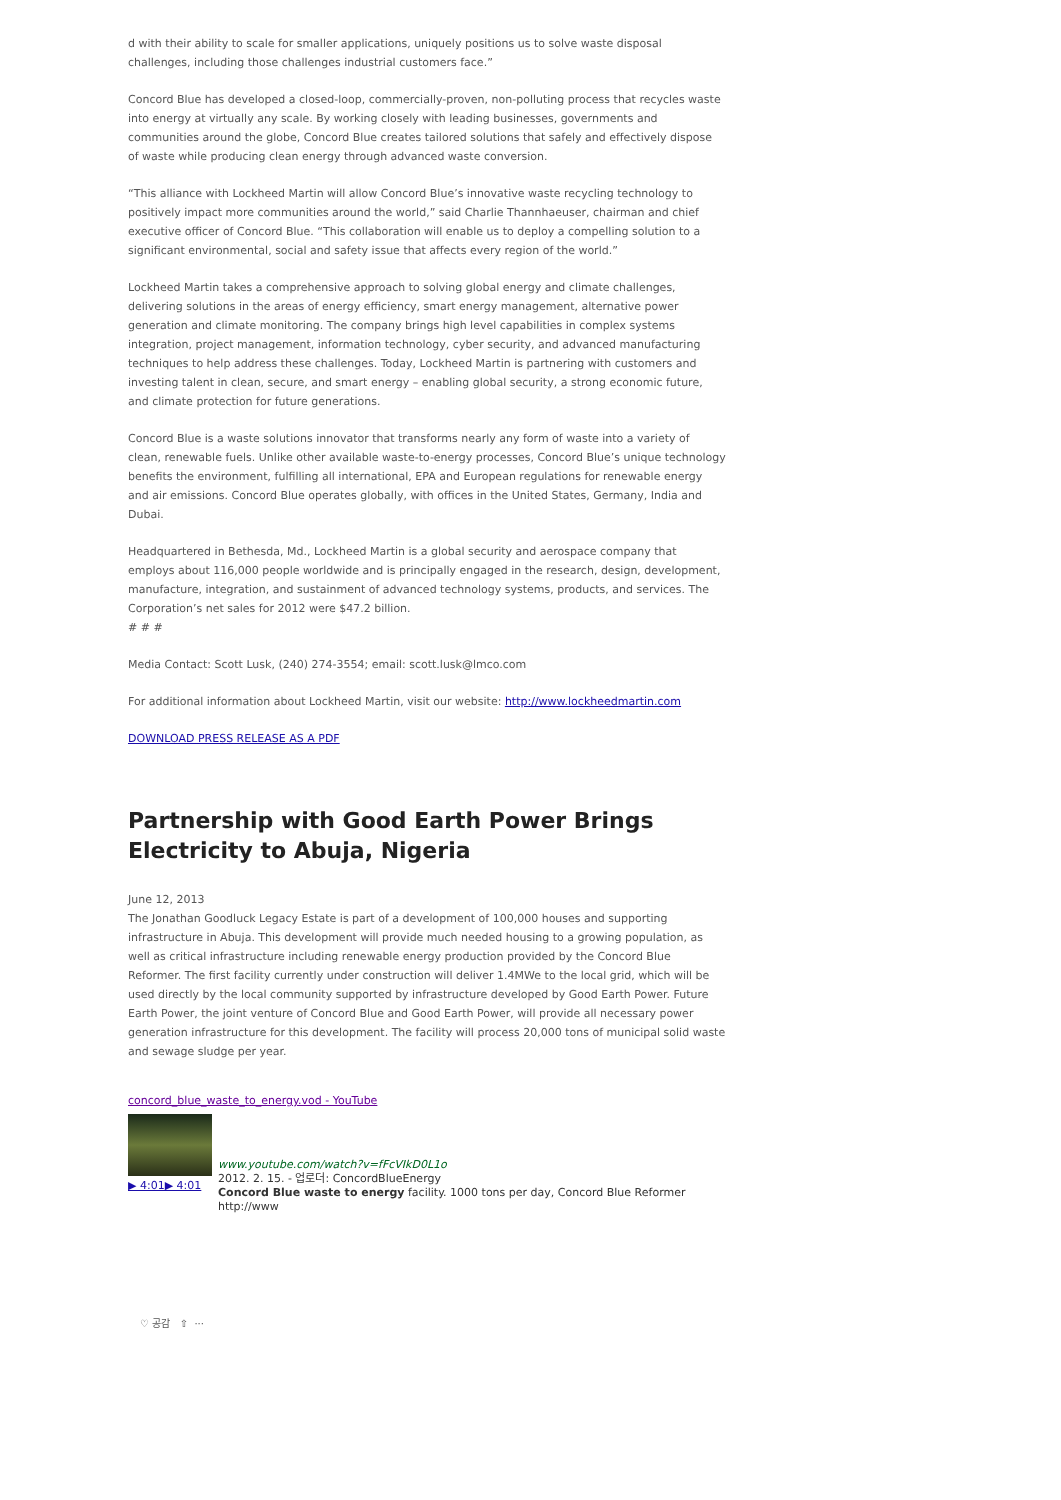d with their ability to scale for smaller applications, uniquely positions us to solve waste disposal challenges, including those challenges industrial customers face.”
Concord Blue has developed a closed-loop, commercially-proven, non-polluting process that recycles waste into energy at virtually any scale. By working closely with leading businesses, governments and communities around the globe, Concord Blue creates tailored solutions that safely and effectively dispose of waste while producing clean energy through advanced waste conversion.
“This alliance with Lockheed Martin will allow Concord Blue’s innovative waste recycling technology to positively impact more communities around the world,” said Charlie Thannhaeuser, chairman and chief executive officer of Concord Blue. “This collaboration will enable us to deploy a compelling solution to a significant environmental, social and safety issue that affects every region of the world.”
Lockheed Martin takes a comprehensive approach to solving global energy and climate challenges, delivering solutions in the areas of energy efficiency, smart energy management, alternative power generation and climate monitoring. The company brings high level capabilities in complex systems integration, project management, information technology, cyber security, and advanced manufacturing techniques to help address these challenges. Today, Lockheed Martin is partnering with customers and investing talent in clean, secure, and smart energy – enabling global security, a strong economic future, and climate protection for future generations.
Concord Blue is a waste solutions innovator that transforms nearly any form of waste into a variety of clean, renewable fuels. Unlike other available waste-to-energy processes, Concord Blue’s unique technology benefits the environment, fulfilling all international, EPA and European regulations for renewable energy and air emissions. Concord Blue operates globally, with offices in the United States, Germany, India and Dubai.
Headquartered in Bethesda, Md., Lockheed Martin is a global security and aerospace company that employs about 116,000 people worldwide and is principally engaged in the research, design, development, manufacture, integration, and sustainment of advanced technology systems, products, and services. The Corporation’s net sales for 2012 were $47.2 billion.
# # #
Media Contact: Scott Lusk, (240) 274-3554; email: scott.lusk@lmco.com
For additional information about Lockheed Martin, visit our website: http://www.lockheedmartin.com
DOWNLOAD PRESS RELEASE AS A PDF
Partnership with Good Earth Power Brings Electricity to Abuja, Nigeria
June 12, 2013
The Jonathan Goodluck Legacy Estate is part of a development of 100,000 houses and supporting infrastructure in Abuja. This development will provide much needed housing to a growing population, as well as critical infrastructure including renewable energy production provided by the Concord Blue Reformer. The first facility currently under construction will deliver 1.4MWe to the local grid, which will be used directly by the local community supported by infrastructure developed by Good Earth Power. Future Earth Power, the joint venture of Concord Blue and Good Earth Power, will provide all necessary power generation infrastructure for this development. The facility will process 20,000 tons of municipal solid waste and sewage sludge per year.
concord_blue_waste_to_energy.vod - YouTube
▶ 4:01▶ 4:01
www.youtube.com/watch?v=fFcVIkD0L1o
2012. 2. 15. - 업로더: ConcordBlueEnergy
Concord Blue waste to energy facility. 1000 tons per day, Concord Blue Reformer http://www
♡ 공감 ⇧ ···